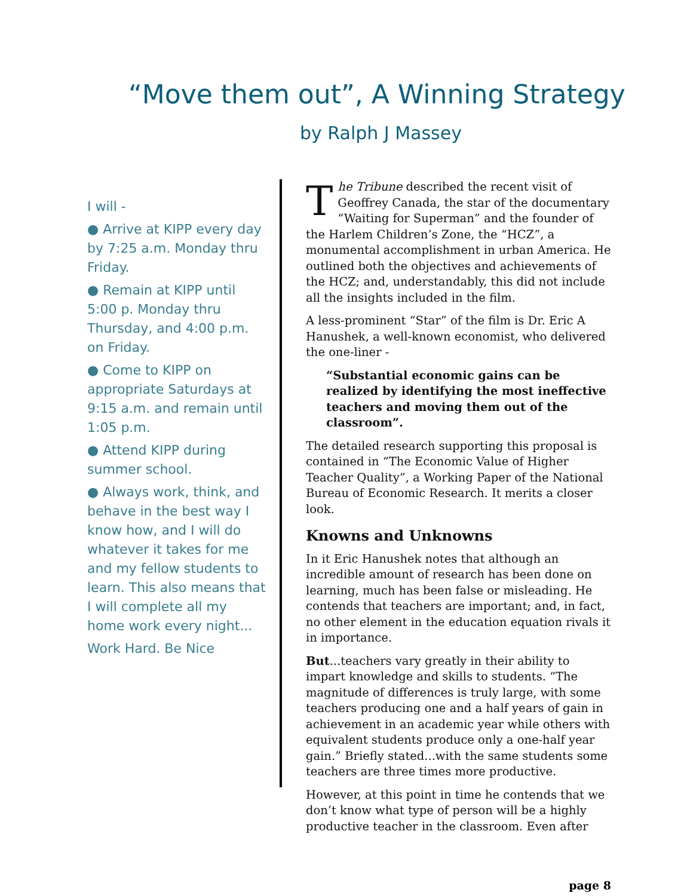“Move them out”, A Winning Strategy
by Ralph J Massey
I will -
● Arrive at KIPP every day by 7:25 a.m. Monday thru Friday.
● Remain at KIPP until 5:00 p. Monday thru Thursday, and 4:00 p.m. on Friday.
● Come to KIPP on appropriate Saturdays at 9:15 a.m. and remain until 1:05 p.m.
● Attend KIPP during summer school.
● Always work, think, and behave in the best way I know how, and I will do whatever it takes for me and my fellow students to learn. This also means that I will complete all my home work every night...
Work Hard. Be Nice
The Tribune described the recent visit of Geoffrey Canada, the star of the documentary “Waiting for Superman” and the founder of the Harlem Children’s Zone, the “HCZ”, a monumental accomplishment in urban America. He outlined both the objectives and achievements of the HCZ; and, understandably, this did not include all the insights included in the film.
A less-prominent “Star” of the film is Dr. Eric A Hanushek, a well-known economist, who delivered the one-liner -
“Substantial economic gains can be realized by identifying the most ineffective teachers and moving them out of the classroom”.
The detailed research supporting this proposal is contained in “The Economic Value of Higher Teacher Quality”, a Working Paper of the National Bureau of Economic Research. It merits a closer look.
Knowns and Unknowns
In it Eric Hanushek notes that although an incredible amount of research has been done on learning, much has been false or misleading. He contends that teachers are important; and, in fact, no other element in the education equation rivals it in importance.
But...teachers vary greatly in their ability to impart knowledge and skills to students. “The magnitude of differences is truly large, with some teachers producing one and a half years of gain in achievement in an academic year while others with equivalent students produce only a one-half year gain.” Briefly stated...with the same students some teachers are three times more productive.
However, at this point in time he contends that we don’t know what type of person will be a highly productive teacher in the classroom. Even after
page 8